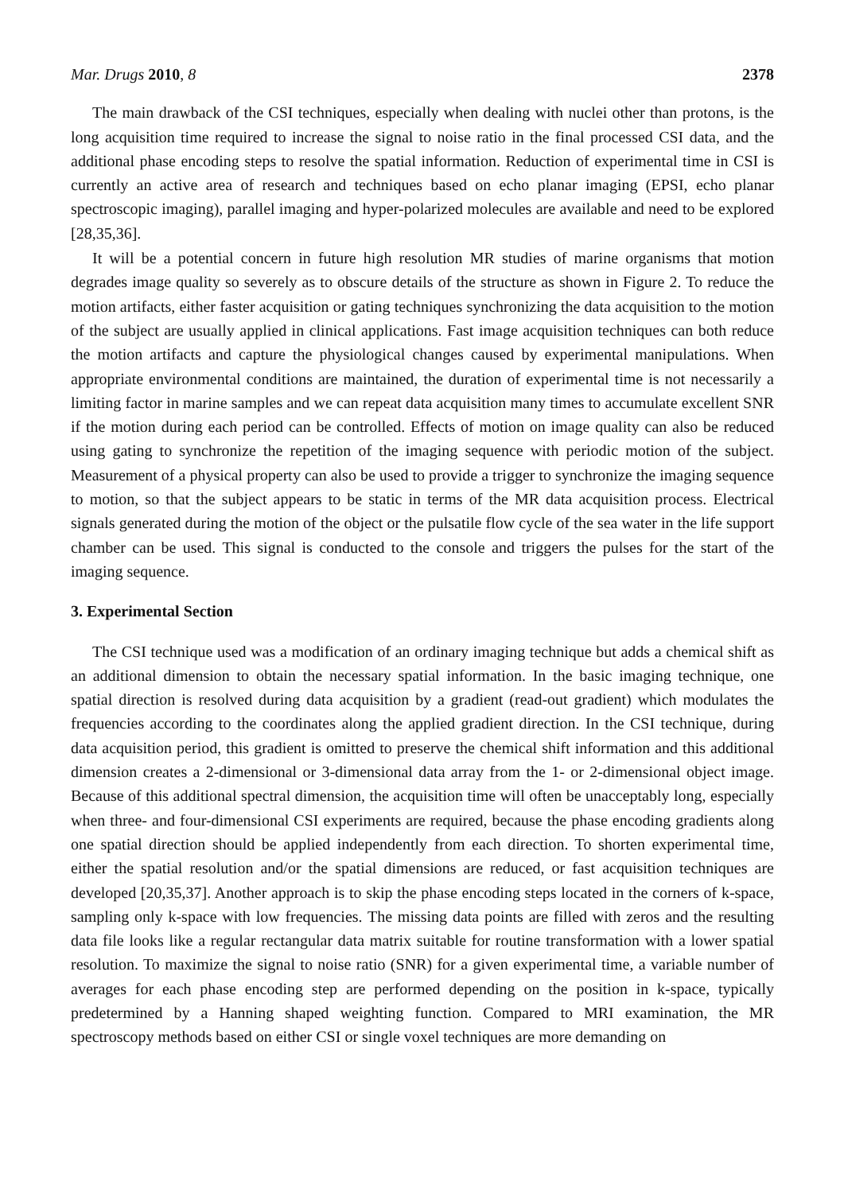Mar. Drugs 2010, 8 2378
The main drawback of the CSI techniques, especially when dealing with nuclei other than protons, is the long acquisition time required to increase the signal to noise ratio in the final processed CSI data, and the additional phase encoding steps to resolve the spatial information. Reduction of experimental time in CSI is currently an active area of research and techniques based on echo planar imaging (EPSI, echo planar spectroscopic imaging), parallel imaging and hyper-polarized molecules are available and need to be explored [28,35,36].
It will be a potential concern in future high resolution MR studies of marine organisms that motion degrades image quality so severely as to obscure details of the structure as shown in Figure 2. To reduce the motion artifacts, either faster acquisition or gating techniques synchronizing the data acquisition to the motion of the subject are usually applied in clinical applications. Fast image acquisition techniques can both reduce the motion artifacts and capture the physiological changes caused by experimental manipulations. When appropriate environmental conditions are maintained, the duration of experimental time is not necessarily a limiting factor in marine samples and we can repeat data acquisition many times to accumulate excellent SNR if the motion during each period can be controlled. Effects of motion on image quality can also be reduced using gating to synchronize the repetition of the imaging sequence with periodic motion of the subject. Measurement of a physical property can also be used to provide a trigger to synchronize the imaging sequence to motion, so that the subject appears to be static in terms of the MR data acquisition process. Electrical signals generated during the motion of the object or the pulsatile flow cycle of the sea water in the life support chamber can be used. This signal is conducted to the console and triggers the pulses for the start of the imaging sequence.
3. Experimental Section
The CSI technique used was a modification of an ordinary imaging technique but adds a chemical shift as an additional dimension to obtain the necessary spatial information. In the basic imaging technique, one spatial direction is resolved during data acquisition by a gradient (read-out gradient) which modulates the frequencies according to the coordinates along the applied gradient direction. In the CSI technique, during data acquisition period, this gradient is omitted to preserve the chemical shift information and this additional dimension creates a 2-dimensional or 3-dimensional data array from the 1- or 2-dimensional object image. Because of this additional spectral dimension, the acquisition time will often be unacceptably long, especially when three- and four-dimensional CSI experiments are required, because the phase encoding gradients along one spatial direction should be applied independently from each direction. To shorten experimental time, either the spatial resolution and/or the spatial dimensions are reduced, or fast acquisition techniques are developed [20,35,37]. Another approach is to skip the phase encoding steps located in the corners of k-space, sampling only k-space with low frequencies. The missing data points are filled with zeros and the resulting data file looks like a regular rectangular data matrix suitable for routine transformation with a lower spatial resolution. To maximize the signal to noise ratio (SNR) for a given experimental time, a variable number of averages for each phase encoding step are performed depending on the position in k-space, typically predetermined by a Hanning shaped weighting function. Compared to MRI examination, the MR spectroscopy methods based on either CSI or single voxel techniques are more demanding on